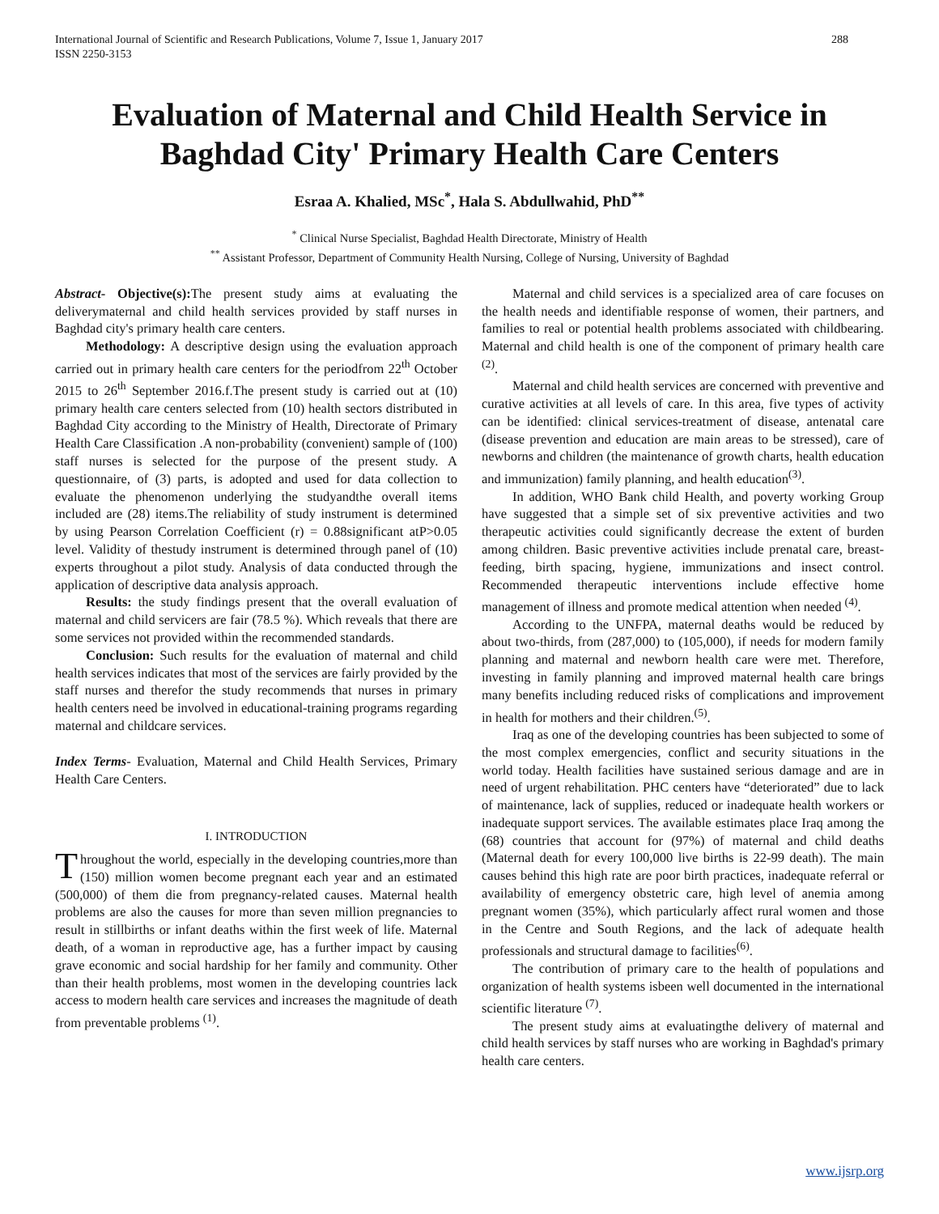International Journal of Scientific and Research Publications, Volume 7, Issue 1, January 2017
ISSN 2250-3153 288
Evaluation of Maternal and Child Health Service in Baghdad City' Primary Health Care Centers
Esraa A. Khalied, MSc<sup>*</sup>, Hala S. Abdullwahid, PhD<sup>**</sup>
<sup>*</sup> Clinical Nurse Specialist, Baghdad Health Directorate, Ministry of Health
<sup>**</sup> Assistant Professor, Department of Community Health Nursing, College of Nursing, University of Baghdad
Abstract- Objective(s): The present study aims at evaluating the deliverymaternal and child health services provided by staff nurses in Baghdad city's primary health care centers.
Methodology: A descriptive design using the evaluation approach carried out in primary health care centers for the periodfrom 22<sup>th</sup> October 2015 to 26<sup>th</sup> September 2016.f.The present study is carried out at (10) primary health care centers selected from (10) health sectors distributed in Baghdad City according to the Ministry of Health, Directorate of Primary Health Care Classification .A non-probability (convenient) sample of (100) staff nurses is selected for the purpose of the present study. A questionnaire, of (3) parts, is adopted and used for data collection to evaluate the phenomenon underlying the studyandthe overall items included are (28) items.The reliability of study instrument is determined by using Pearson Correlation Coefficient (r) = 0.88significant atP>0.05 level. Validity of thestudy instrument is determined through panel of (10) experts throughout a pilot study. Analysis of data conducted through the application of descriptive data analysis approach.
Results: the study findings present that the overall evaluation of maternal and child servicers are fair (78.5 %). Which reveals that there are some services not provided within the recommended standards.
Conclusion: Such results for the evaluation of maternal and child health services indicates that most of the services are fairly provided by the staff nurses and therefor the study recommends that nurses in primary health centers need be involved in educational-training programs regarding maternal and childcare services.
Index Terms- Evaluation, Maternal and Child Health Services, Primary Health Care Centers.
I. INTRODUCTION
Throughout the world, especially in the developing countries,more than (150) million women become pregnant each year and an estimated (500,000) of them die from pregnancy-related causes. Maternal health problems are also the causes for more than seven million pregnancies to result in stillbirths or infant deaths within the first week of life. Maternal death, of a woman in reproductive age, has a further impact by causing grave economic and social hardship for her family and community. Other than their health problems, most women in the developing countries lack access to modern health care services and increases the magnitude of death from preventable problems <sup>(1)</sup>.
Maternal and child services is a specialized area of care focuses on the health needs and identifiable response of women, their partners, and families to real or potential health problems associated with childbearing. Maternal and child health is one of the component of primary health care <sup>(2)</sup>.
Maternal and child health services are concerned with preventive and curative activities at all levels of care. In this area, five types of activity can be identified: clinical services-treatment of disease, antenatal care (disease prevention and education are main areas to be stressed), care of newborns and children (the maintenance of growth charts, health education and immunization) family planning, and health education<sup>(3)</sup>.
In addition, WHO Bank child Health, and poverty working Group have suggested that a simple set of six preventive activities and two therapeutic activities could significantly decrease the extent of burden among children. Basic preventive activities include prenatal care, breast-feeding, birth spacing, hygiene, immunizations and insect control. Recommended therapeutic interventions include effective home management of illness and promote medical attention when needed <sup>(4)</sup>.
According to the UNFPA, maternal deaths would be reduced by about two-thirds, from (287,000) to (105,000), if needs for modern family planning and maternal and newborn health care were met. Therefore, investing in family planning and improved maternal health care brings many benefits including reduced risks of complications and improvement in health for mothers and their children.<sup>(5)</sup>.
Iraq as one of the developing countries has been subjected to some of the most complex emergencies, conflict and security situations in the world today. Health facilities have sustained serious damage and are in need of urgent rehabilitation. PHC centers have “deteriorated” due to lack of maintenance, lack of supplies, reduced or inadequate health workers or inadequate support services. The available estimates place Iraq among the (68) countries that account for (97%) of maternal and child deaths (Maternal death for every 100,000 live births is 22-99 death). The main causes behind this high rate are poor birth practices, inadequate referral or availability of emergency obstetric care, high level of anemia among pregnant women (35%), which particularly affect rural women and those in the Centre and South Regions, and the lack of adequate health professionals and structural damage to facilities<sup>(6)</sup>.
The contribution of primary care to the health of populations and organization of health systems isbeen well documented in the international scientific literature <sup>(7)</sup>.
The present study aims at evaluatingthe delivery of maternal and child health services by staff nurses who are working in Baghdad's primary health care centers.
www.ijsrp.org